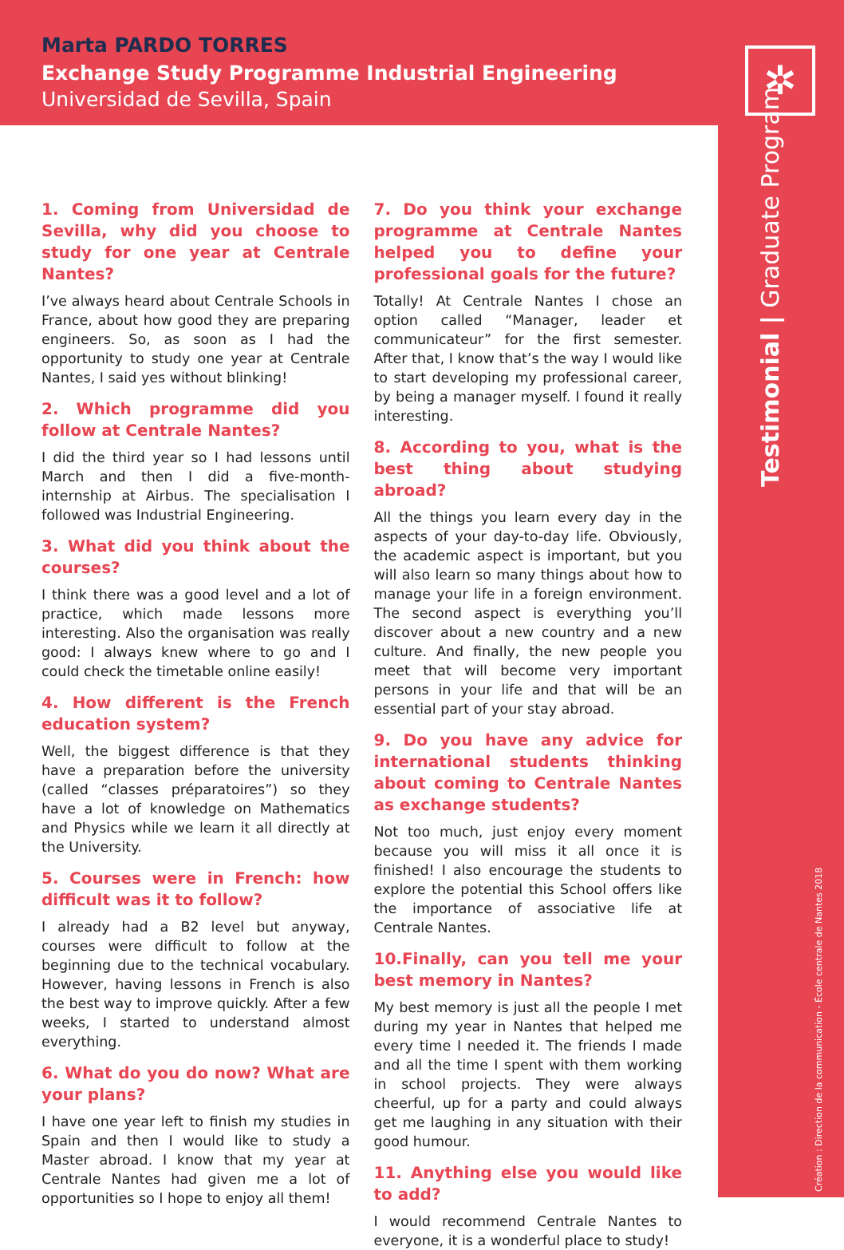Marta PARDO TORRES
Exchange Study Programme Industrial Engineering
Universidad de Sevilla, Spain
✲
1. Coming from Universidad de Sevilla, why did you choose to study for one year at Centrale Nantes?
I’ve always heard about Centrale Schools in France, about how good they are preparing engineers. So, as soon as I had the opportunity to study one year at Centrale Nantes, I said yes without blinking!
2. Which programme did you follow at Centrale Nantes?
I did the third year so I had lessons until March and then I did a five-month-internship at Airbus. The specialisation I followed was Industrial Engineering.
3. What did you think about the courses?
I think there was a good level and a lot of practice, which made lessons more interesting. Also the organisation was really good: I always knew where to go and I could check the timetable online easily!
4. How different is the French education system?
Well, the biggest difference is that they have a preparation before the university (called “classes préparatoires”) so they have a lot of knowledge on Mathematics and Physics while we learn it all directly at the University.
5. Courses were in French: how difficult was it to follow?
I already had a B2 level but anyway, courses were difficult to follow at the beginning due to the technical vocabulary. However, having lessons in French is also the best way to improve quickly. After a few weeks, I started to understand almost everything.
6. What do you do now? What are your plans?
I have one year left to finish my studies in Spain and then I would like to study a Master abroad. I know that my year at Centrale Nantes had given me a lot of opportunities so I hope to enjoy all them!
7. Do you think your exchange programme at Centrale Nantes helped you to define your professional goals for the future?
Totally! At Centrale Nantes I chose an option called “Manager, leader et communicateur” for the first semester. After that, I know that’s the way I would like to start developing my professional career, by being a manager myself. I found it really interesting.
8. According to you, what is the best thing about studying abroad?
All the things you learn every day in the aspects of your day-to-day life. Obviously, the academic aspect is important, but you will also learn so many things about how to manage your life in a foreign environment. The second aspect is everything you’ll discover about a new country and a new culture. And finally, the new people you meet that will become very important persons in your life and that will be an essential part of your stay abroad.
9. Do you have any advice for international students thinking about coming to Centrale Nantes as exchange students?
Not too much, just enjoy every moment because you will miss it all once it is finished! I also encourage the students to explore the potential this School offers like the importance of associative life at Centrale Nantes.
10.Finally, can you tell me your best memory in Nantes?
My best memory is just all the people I met during my year in Nantes that helped me every time I needed it. The friends I made and all the time I spent with them working in school projects. They were always cheerful, up for a party and could always get me laughing in any situation with their good humour.
11. Anything else you would like to add?
I would recommend Centrale Nantes to everyone, it is a wonderful place to study!
Testimonial | Graduate Program
Création : Direction de la communication - École centrale de Nantes 2018